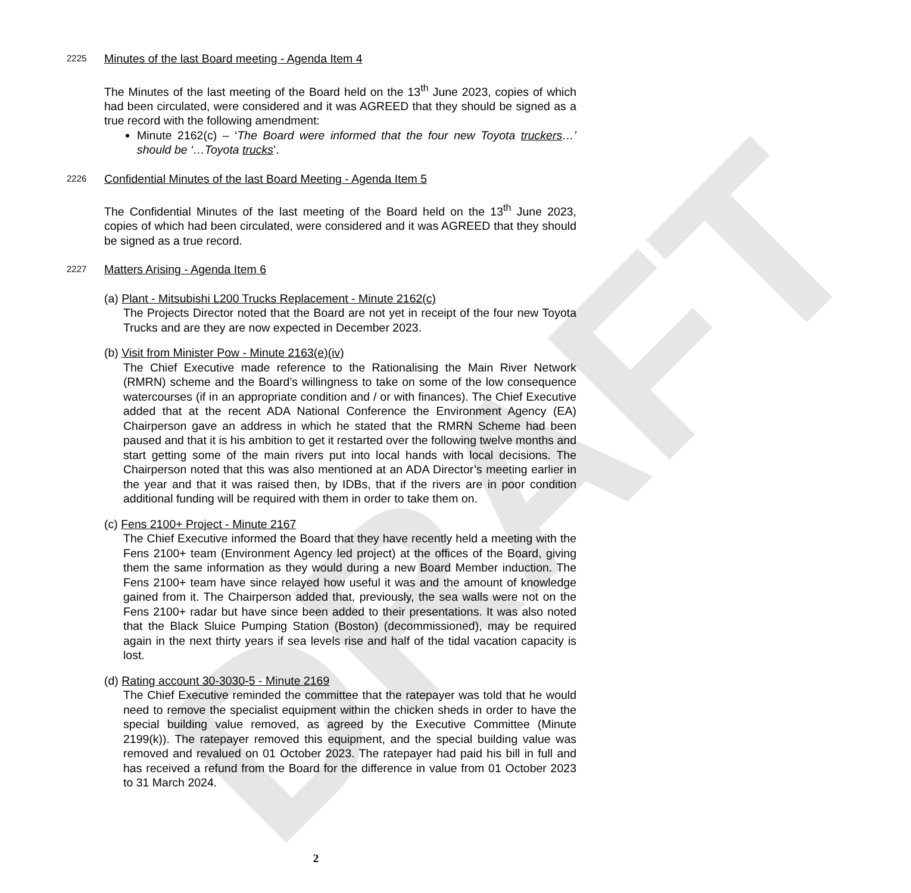DRAFT
2225 Minutes of the last Board meeting - Agenda Item 4
The Minutes of the last meeting of the Board held on the 13<sup>th</sup> June 2023, copies of which had been circulated, were considered and it was AGREED that they should be signed as a true record with the following amendment:
Minute 2162(c) – ‘The Board were informed that the four new Toyota truckers…’ should be ‘…Toyota trucks’.
2226 Confidential Minutes of the last Board Meeting - Agenda Item 5
The Confidential Minutes of the last meeting of the Board held on the 13<sup>th</sup> June 2023, copies of which had been circulated, were considered and it was AGREED that they should be signed as a true record.
2227 Matters Arising - Agenda Item 6
(a) Plant - Mitsubishi L200 Trucks Replacement - Minute 2162(c)
The Projects Director noted that the Board are not yet in receipt of the four new Toyota Trucks and are they are now expected in December 2023.
(b) Visit from Minister Pow - Minute 2163(e)(iv)
The Chief Executive made reference to the Rationalising the Main River Network (RMRN) scheme and the Board’s willingness to take on some of the low consequence watercourses (if in an appropriate condition and / or with finances). The Chief Executive added that at the recent ADA National Conference the Environment Agency (EA) Chairperson gave an address in which he stated that the RMRN Scheme had been paused and that it is his ambition to get it restarted over the following twelve months and start getting some of the main rivers put into local hands with local decisions. The Chairperson noted that this was also mentioned at an ADA Director’s meeting earlier in the year and that it was raised then, by IDBs, that if the rivers are in poor condition additional funding will be required with them in order to take them on.
(c) Fens 2100+ Project - Minute 2167
The Chief Executive informed the Board that they have recently held a meeting with the Fens 2100+ team (Environment Agency led project) at the offices of the Board, giving them the same information as they would during a new Board Member induction. The Fens 2100+ team have since relayed how useful it was and the amount of knowledge gained from it. The Chairperson added that, previously, the sea walls were not on the Fens 2100+ radar but have since been added to their presentations. It was also noted that the Black Sluice Pumping Station (Boston) (decommissioned), may be required again in the next thirty years if sea levels rise and half of the tidal vacation capacity is lost.
(d) Rating account 30-3030-5 - Minute 2169
The Chief Executive reminded the committee that the ratepayer was told that he would need to remove the specialist equipment within the chicken sheds in order to have the special building value removed, as agreed by the Executive Committee (Minute 2199(k)). The ratepayer removed this equipment, and the special building value was removed and revalued on 01 October 2023. The ratepayer had paid his bill in full and has received a refund from the Board for the difference in value from 01 October 2023 to 31 March 2024.
2